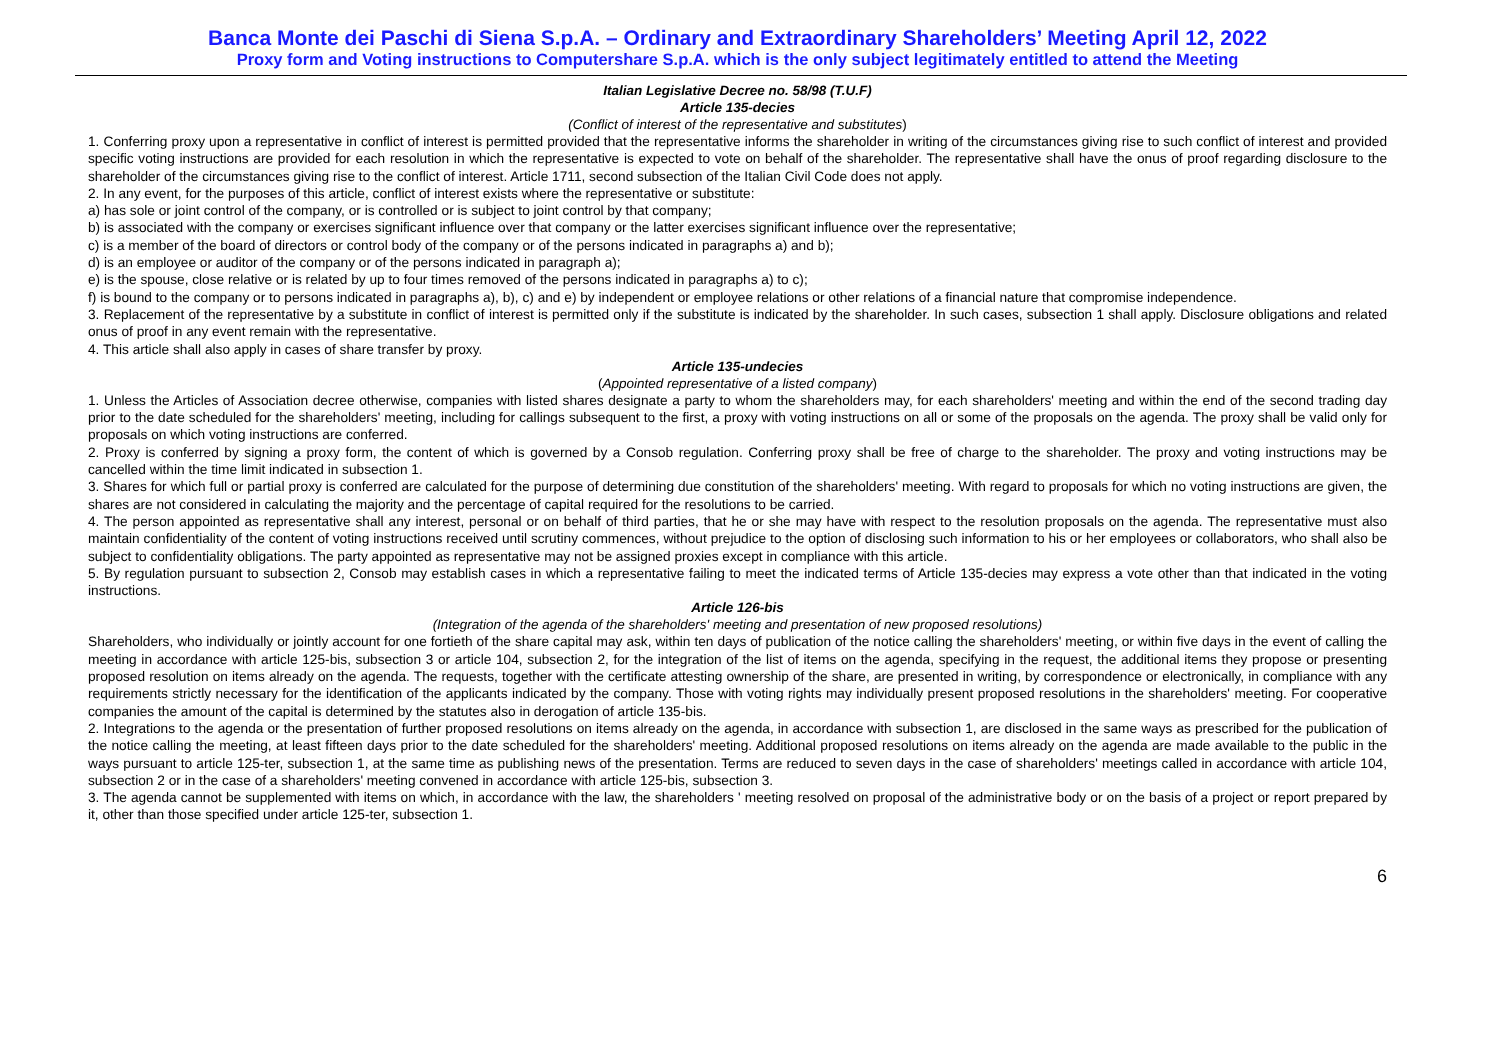Banca Monte dei Paschi di Siena S.p.A. – Ordinary and Extraordinary Shareholders’ Meeting April 12, 2022
Proxy form and Voting instructions to Computershare S.p.A. which is the only subject legitimately entitled to attend the Meeting
Italian Legislative Decree no. 58/98 (T.U.F)
Article 135-decies
(Conflict of interest of the representative and substitutes)
1. Conferring proxy upon a representative in conflict of interest is permitted provided that the representative informs the shareholder in writing of the circumstances giving rise to such conflict of interest and provided specific voting instructions are provided for each resolution in which the representative is expected to vote on behalf of the shareholder. The representative shall have the onus of proof regarding disclosure to the shareholder of the circumstances giving rise to the conflict of interest. Article 1711, second subsection of the Italian Civil Code does not apply.
2. In any event, for the purposes of this article, conflict of interest exists where the representative or substitute:
a) has sole or joint control of the company, or is controlled or is subject to joint control by that company;
b) is associated with the company or exercises significant influence over that company or the latter exercises significant influence over the representative;
c) is a member of the board of directors or control body of the company or of the persons indicated in paragraphs a) and b);
d) is an employee or auditor of the company or of the persons indicated in paragraph a);
e) is the spouse, close relative or is related by up to four times removed of the persons indicated in paragraphs a) to c);
f) is bound to the company or to persons indicated in paragraphs a), b), c) and e) by independent or employee relations or other relations of a financial nature that compromise independence.
3. Replacement of the representative by a substitute in conflict of interest is permitted only if the substitute is indicated by the shareholder. In such cases, subsection 1 shall apply. Disclosure obligations and related onus of proof in any event remain with the representative.
4. This article shall also apply in cases of share transfer by proxy.
Article 135-undecies
(Appointed representative of a listed company)
1. Unless the Articles of Association decree otherwise, companies with listed shares designate a party to whom the shareholders may, for each shareholders' meeting and within the end of the second trading day prior to the date scheduled for the shareholders' meeting, including for callings subsequent to the first, a proxy with voting instructions on all or some of the proposals on the agenda. The proxy shall be valid only for proposals on which voting instructions are conferred.
2. Proxy is conferred by signing a proxy form, the content of which is governed by a Consob regulation. Conferring proxy shall be free of charge to the shareholder. The proxy and voting instructions may be cancelled within the time limit indicated in subsection 1.
3. Shares for which full or partial proxy is conferred are calculated for the purpose of determining due constitution of the shareholders' meeting. With regard to proposals for which no voting instructions are given, the shares are not considered in calculating the majority and the percentage of capital required for the resolutions to be carried.
4. The person appointed as representative shall any interest, personal or on behalf of third parties, that he or she may have with respect to the resolution proposals on the agenda. The representative must also maintain confidentiality of the content of voting instructions received until scrutiny commences, without prejudice to the option of disclosing such information to his or her employees or collaborators, who shall also be subject to confidentiality obligations. The party appointed as representative may not be assigned proxies except in compliance with this article.
5. By regulation pursuant to subsection 2, Consob may establish cases in which a representative failing to meet the indicated terms of Article 135-decies may express a vote other than that indicated in the voting instructions.
Article 126-bis
(Integration of the agenda of the shareholders' meeting and presentation of new proposed resolutions)
Shareholders, who individually or jointly account for one fortieth of the share capital may ask, within ten days of publication of the notice calling the shareholders' meeting, or within five days in the event of calling the meeting in accordance with article 125-bis, subsection 3 or article 104, subsection 2, for the integration of the list of items on the agenda, specifying in the request, the additional items they propose or presenting proposed resolution on items already on the agenda. The requests, together with the certificate attesting ownership of the share, are presented in writing, by correspondence or electronically, in compliance with any requirements strictly necessary for the identification of the applicants indicated by the company. Those with voting rights may individually present proposed resolutions in the shareholders' meeting. For cooperative companies the amount of the capital is determined by the statutes also in derogation of article 135-bis.
2. Integrations to the agenda or the presentation of further proposed resolutions on items already on the agenda, in accordance with subsection 1, are disclosed in the same ways as prescribed for the publication of the notice calling the meeting, at least fifteen days prior to the date scheduled for the shareholders' meeting. Additional proposed resolutions on items already on the agenda are made available to the public in the ways pursuant to article 125-ter, subsection 1, at the same time as publishing news of the presentation. Terms are reduced to seven days in the case of shareholders' meetings called in accordance with article 104, subsection 2 or in the case of a shareholders' meeting convened in accordance with article 125-bis, subsection 3.
3. The agenda cannot be supplemented with items on which, in accordance with the law, the shareholders ' meeting resolved on proposal of the administrative body or on the basis of a project or report prepared by it, other than those specified under article 125-ter, subsection 1.
6